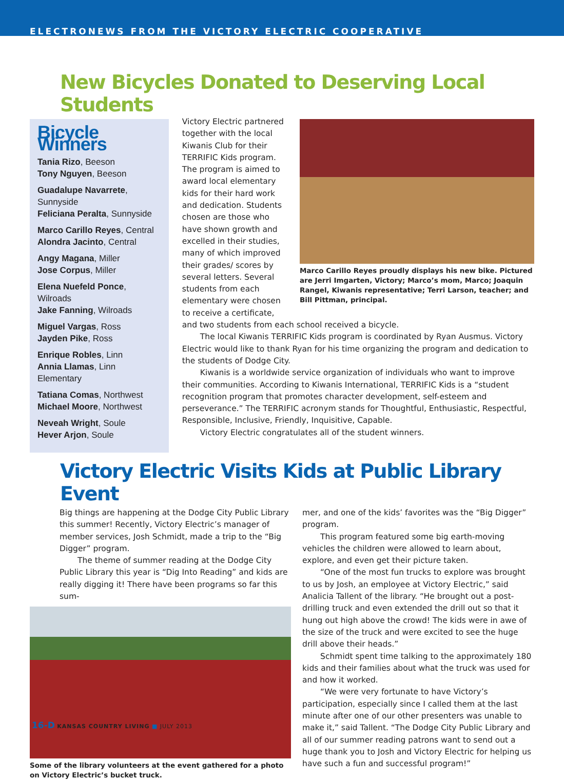ELECTRONEWS FROM THE VICTORY ELECTRIC COOPERATIVE
New Bicycles Donated to Deserving Local Students
Bicycle Winners
Tania Rizo, Beeson
Tony Nguyen, Beeson
Guadalupe Navarrete, Sunnyside
Feliciana Peralta, Sunnyside
Marco Carillo Reyes, Central
Alondra Jacinto, Central
Angy Magana, Miller
Jose Corpus, Miller
Elena Nuefeld Ponce, Wilroads
Jake Fanning, Wilroads
Miguel Vargas, Ross
Jayden Pike, Ross
Enrique Robles, Linn
Annia Llamas, Linn Elementary
Tatiana Comas, Northwest
Michael Moore, Northwest
Neveah Wright, Soule
Hever Arjon, Soule
Marco Carillo Reyes proudly displays his new bike. Pictured are Jerri Imgarten, Victory; Marco’s mom, Marco; Joaquin Rangel, Kiwanis representative; Terri Larson, teacher; and Bill Pittman, principal.
Victory Electric partnered together with the local Kiwanis Club for their TERRIFIC Kids program. The program is aimed to award local elementary kids for their hard work and dedication. Students chosen are those who have shown growth and excelled in their studies, many of which improved their grades/ scores by several letters. Several students from each elementary were chosen to receive a certificate, and two students from each school received a bicycle.
The local Kiwanis TERRIFIC Kids program is coordinated by Ryan Ausmus. Victory Electric would like to thank Ryan for his time organizing the program and dedication to the students of Dodge City.
Kiwanis is a worldwide service organization of individuals who want to improve their communities. According to Kiwanis International, TERRIFIC Kids is a “student recognition program that promotes character development, self-esteem and perseverance.” The TERRIFIC acronym stands for Thoughtful, Enthusiastic, Respectful, Responsible, Inclusive, Friendly, Inquisitive, Capable.
Victory Electric congratulates all of the student winners.
Victory Electric Visits Kids at Public Library Event
Big things are happening at the Dodge City Public Library this summer! Recently, Victory Electric’s manager of member services, Josh Schmidt, made a trip to the “Big Digger” program.
The theme of summer reading at the Dodge City Public Library this year is “Dig Into Reading” and kids are really digging it! There have been programs so far this sum-
Some of the library volunteers at the event gathered for a photo on Victory Electric’s bucket truck.
mer, and one of the kids’ favorites was the “Big Digger” program.
This program featured some big earth-moving vehicles the children were allowed to learn about, explore, and even get their picture taken.
“One of the most fun trucks to explore was brought to us by Josh, an employee at Victory Electric,” said Analicia Tallent of the library. “He brought out a post-drilling truck and even extended the drill out so that it hung out high above the crowd! The kids were in awe of the size of the truck and were excited to see the huge drill above their heads.”
Schmidt spent time talking to the approximately 180 kids and their families about what the truck was used for and how it worked.
“We were very fortunate to have Victory’s participation, especially since I called them at the last minute after one of our other presenters was unable to make it,” said Tallent. “The Dodge City Public Library and all of our summer reading patrons want to send out a huge thank you to Josh and Victory Electric for helping us have such a fun and successful program!”
16-D KANSAS COUNTRY LIVING ■ JULY 2013